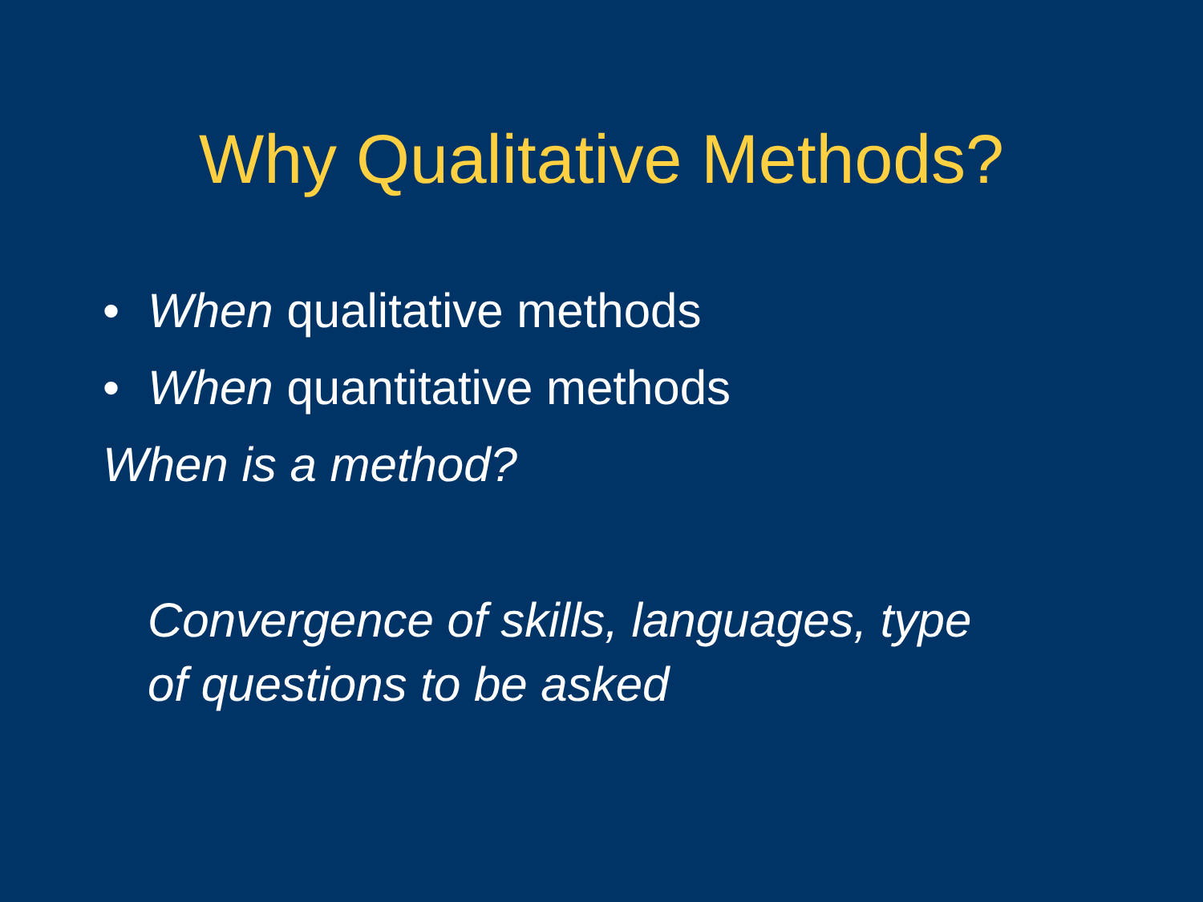Why Qualitative Methods?
• When qualitative methods
• When quantitative methods
When is a method?
Convergence of skills, languages, type
of questions to be asked